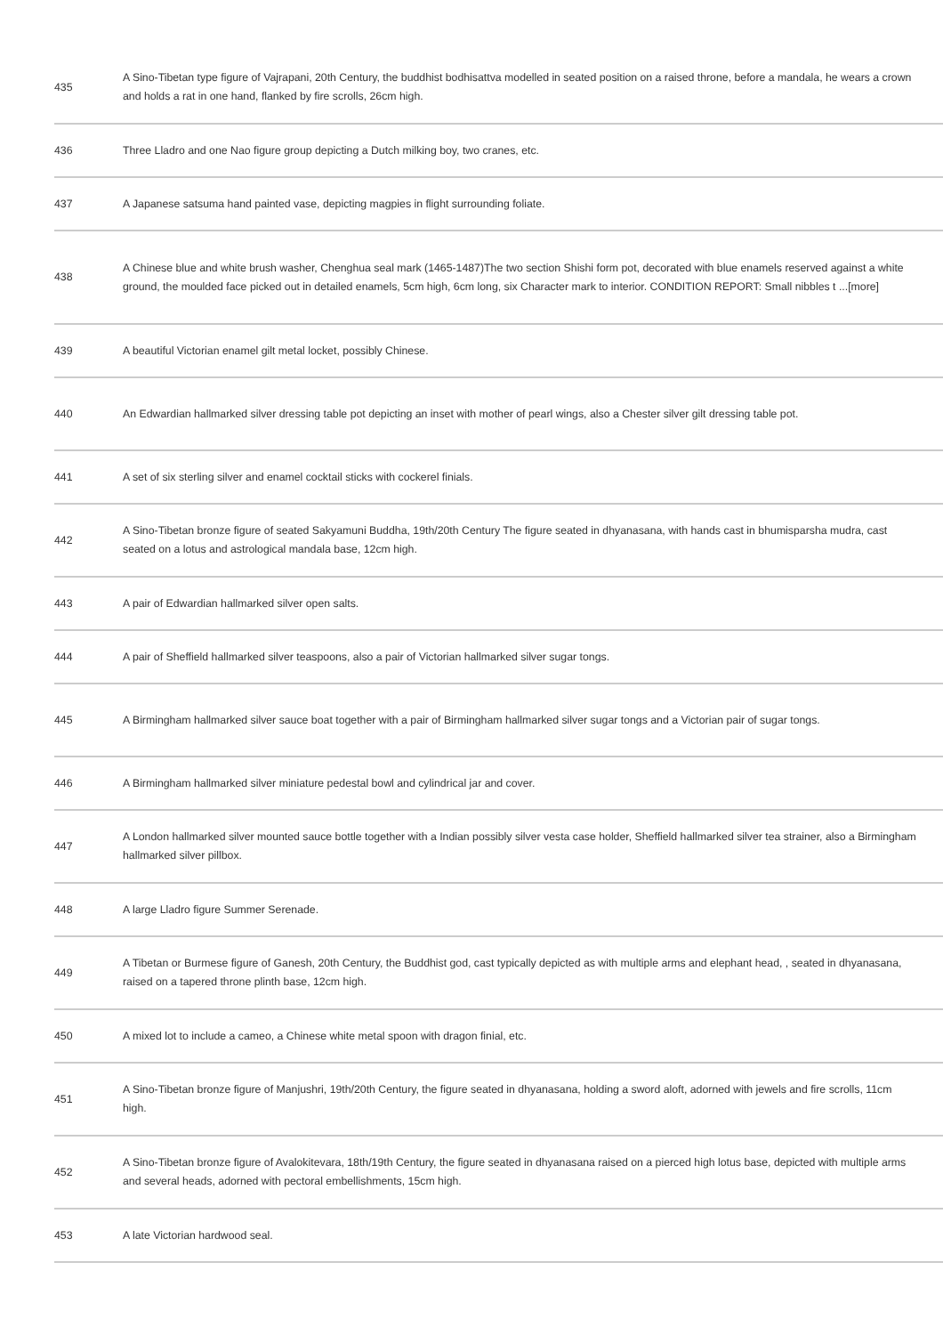| 435 | A Sino-Tibetan type figure of Vajrapani, 20th Century, the buddhist bodhisattva modelled in seated position on a raised throne, before a mandala, he wears a crown and holds a rat in one hand, flanked by fire scrolls, 26cm high. |
| 436 | Three Lladro and one Nao figure group depicting a Dutch milking boy, two cranes, etc. |
| 437 | A Japanese satsuma hand painted vase, depicting magpies in flight surrounding foliate. |
| 438 | A Chinese blue and white brush washer, Chenghua seal mark (1465-1487)The two section Shishi form pot, decorated with blue enamels reserved against a white ground, the moulded face picked out in detailed enamels, 5cm high, 6cm long, six Character mark to interior. CONDITION REPORT: Small nibbles t ...[more] |
| 439 | A beautiful Victorian enamel gilt metal locket, possibly Chinese. |
| 440 | An Edwardian hallmarked silver dressing table pot depicting an inset with mother of pearl wings, also a Chester silver gilt dressing table pot. |
| 441 | A set of six sterling silver and enamel cocktail sticks with cockerel finials. |
| 442 | A Sino-Tibetan bronze figure of seated Sakyamuni Buddha, 19th/20th Century The figure seated in dhyanasana, with hands cast in bhumisparsha mudra, cast seated on a lotus and astrological mandala base, 12cm high. |
| 443 | A pair of Edwardian hallmarked silver open salts. |
| 444 | A pair of Sheffield hallmarked silver teaspoons, also a pair of Victorian hallmarked silver sugar tongs. |
| 445 | A Birmingham hallmarked silver sauce boat together with a pair of Birmingham hallmarked silver sugar tongs and a Victorian pair of sugar tongs. |
| 446 | A Birmingham hallmarked silver miniature pedestal bowl and cylindrical jar and cover. |
| 447 | A London hallmarked silver mounted sauce bottle together with a Indian possibly silver vesta case holder, Sheffield hallmarked silver tea strainer, also a Birmingham hallmarked silver pillbox. |
| 448 | A large Lladro figure Summer Serenade. |
| 449 | A Tibetan or Burmese figure of Ganesh, 20th Century, the Buddhist god, cast typically depicted as with multiple arms and elephant head, , seated in dhyanasana, raised on a tapered throne plinth base, 12cm high. |
| 450 | A mixed lot to include a cameo, a Chinese white metal spoon with dragon finial, etc. |
| 451 | A Sino-Tibetan bronze figure of Manjushri, 19th/20th Century, the figure seated in dhyanasana, holding a sword aloft, adorned with jewels and fire scrolls, 11cm high. |
| 452 | A Sino-Tibetan bronze figure of Avalokitevara, 18th/19th Century, the figure seated in dhyanasana raised on a pierced high lotus base, depicted with multiple arms and several heads, adorned with pectoral embellishments, 15cm high. |
| 453 | A late Victorian hardwood seal. |